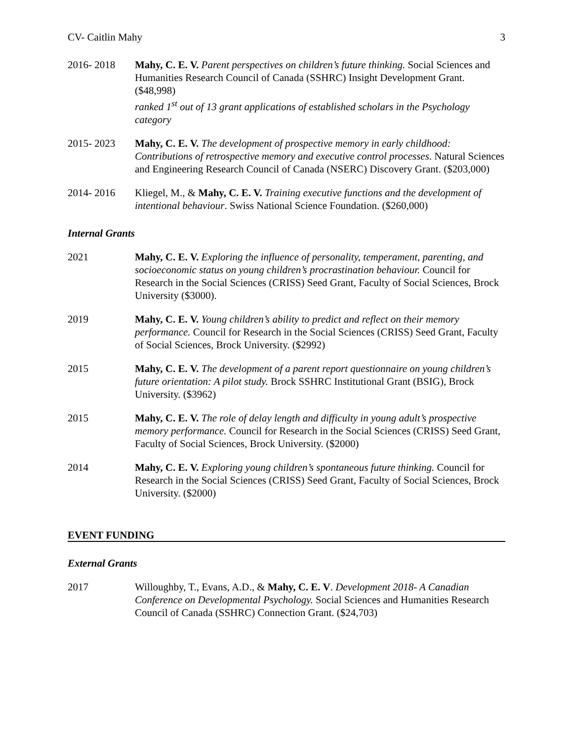CV- Caitlin Mahy 3
2016- 2018 Mahy, C. E. V. Parent perspectives on children’s future thinking. Social Sciences and Humanities Research Council of Canada (SSHRC) Insight Development Grant. ($48,998)
ranked 1<sup>st</sup> out of 13 grant applications of established scholars in the Psychology category
2015- 2023 Mahy, C. E. V. The development of prospective memory in early childhood: Contributions of retrospective memory and executive control processes. Natural Sciences and Engineering Research Council of Canada (NSERC) Discovery Grant. ($203,000)
2014- 2016 Kliegel, M., & Mahy, C. E. V. Training executive functions and the development of intentional behaviour. Swiss National Science Foundation. ($260,000)
Internal Grants
2021 Mahy, C. E. V. Exploring the influence of personality, temperament, parenting, and socioeconomic status on young children’s procrastination behaviour. Council for Research in the Social Sciences (CRISS) Seed Grant, Faculty of Social Sciences, Brock University ($3000).
2019 Mahy, C. E. V. Young children’s ability to predict and reflect on their memory performance. Council for Research in the Social Sciences (CRISS) Seed Grant, Faculty of Social Sciences, Brock University. ($2992)
2015 Mahy, C. E. V. The development of a parent report questionnaire on young children’s future orientation: A pilot study. Brock SSHRC Institutional Grant (BSIG), Brock University. ($3962)
2015 Mahy, C. E. V. The role of delay length and difficulty in young adult’s prospective memory performance. Council for Research in the Social Sciences (CRISS) Seed Grant, Faculty of Social Sciences, Brock University. ($2000)
2014 Mahy, C. E. V. Exploring young children’s spontaneous future thinking. Council for Research in the Social Sciences (CRISS) Seed Grant, Faculty of Social Sciences, Brock University. ($2000)
EVENT FUNDING
External Grants
2017 Willoughby, T., Evans, A.D., & Mahy, C. E. V. Development 2018- A Canadian Conference on Developmental Psychology. Social Sciences and Humanities Research Council of Canada (SSHRC) Connection Grant. ($24,703)